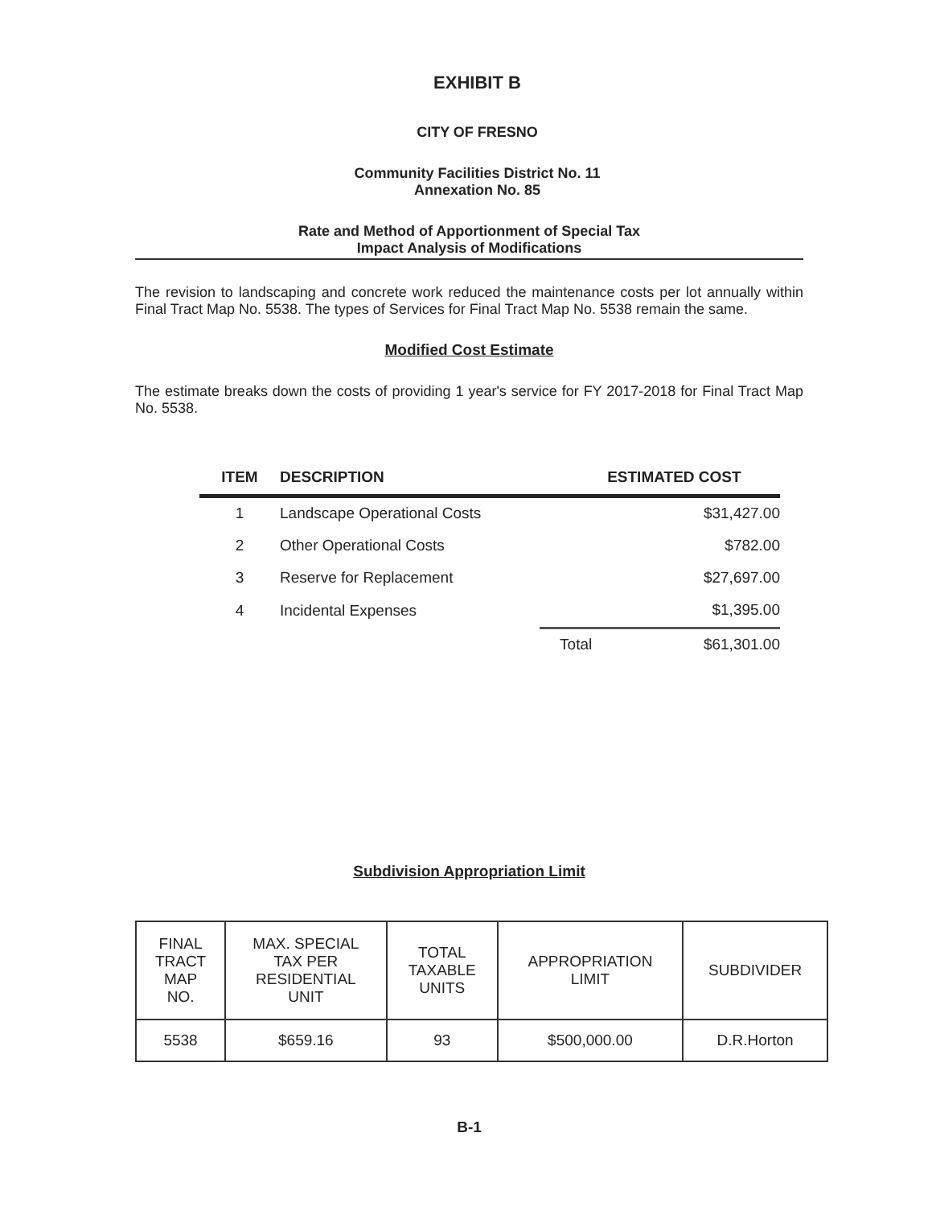EXHIBIT B
CITY OF FRESNO
Community Facilities District No. 11
Annexation No. 85
Rate and Method of Apportionment of Special Tax
Impact Analysis of Modifications
The revision to landscaping and concrete work reduced the maintenance costs per lot annually within Final Tract Map No. 5538. The types of Services for Final Tract Map No. 5538 remain the same.
Modified Cost Estimate
The estimate breaks down the costs of providing 1 year's service for FY 2017-2018 for Final Tract Map No. 5538.
| ITEM | DESCRIPTION | | ESTIMATED COST |
| --- | --- | --- | --- |
| 1 | Landscape Operational Costs | | $31,427.00 |
| 2 | Other Operational Costs | | $782.00 |
| 3 | Reserve for Replacement | | $27,697.00 |
| 4 | Incidental Expenses | | $1,395.00 |
| | | Total | $61,301.00 |
Subdivision Appropriation Limit
| FINAL TRACT MAP NO. | MAX. SPECIAL TAX PER RESIDENTIAL UNIT | TOTAL TAXABLE UNITS | APPROPRIATION LIMIT | SUBDIVIDER |
| --- | --- | --- | --- | --- |
| 5538 | $659.16 | 93 | $500,000.00 | D.R.Horton |
B-1